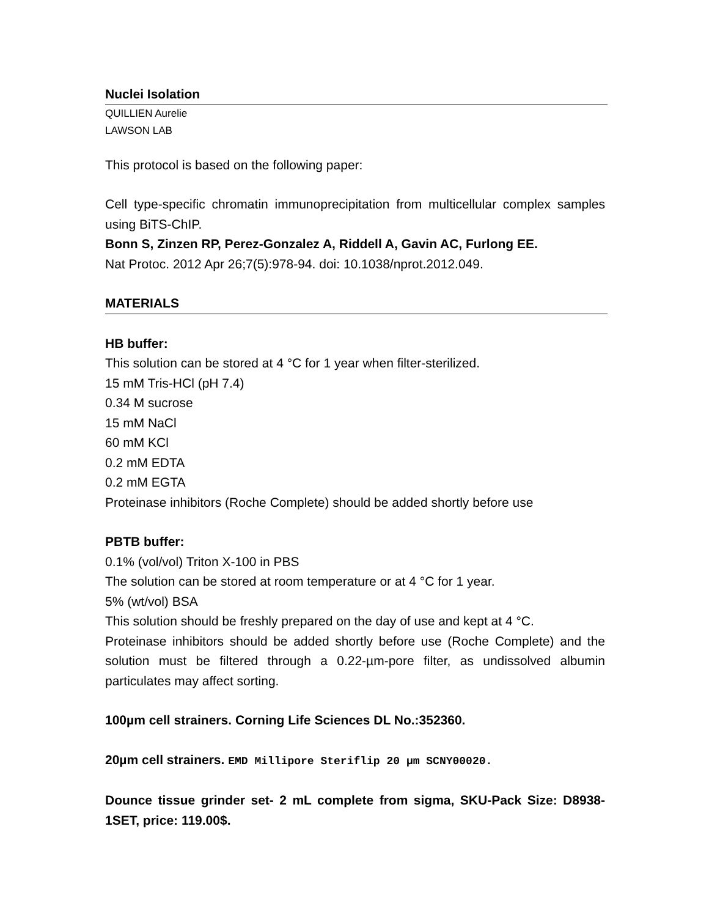Nuclei Isolation
QUILLIEN Aurelie
LAWSON LAB
This protocol is based on the following paper:
Cell type-specific chromatin immunoprecipitation from multicellular complex samples using BiTS-ChIP.
Bonn S, Zinzen RP, Perez-Gonzalez A, Riddell A, Gavin AC, Furlong EE.
Nat Protoc. 2012 Apr 26;7(5):978-94. doi: 10.1038/nprot.2012.049.
MATERIALS
HB buffer:
This solution can be stored at 4 °C for 1 year when filter-sterilized.
15 mM Tris-HCl (pH 7.4)
0.34 M sucrose
15 mM NaCl
60 mM KCl
0.2 mM EDTA
0.2 mM EGTA
Proteinase inhibitors (Roche Complete) should be added shortly before use
PBTB buffer:
0.1% (vol/vol) Triton X-100 in PBS
The solution can be stored at room temperature or at 4 °C for 1 year.
5% (wt/vol) BSA
This solution should be freshly prepared on the day of use and kept at 4 °C.
Proteinase inhibitors should be added shortly before use (Roche Complete) and the solution must be filtered through a 0.22-µm-pore filter, as undissolved albumin particulates may affect sorting.
100µm cell strainers. Corning Life Sciences DL No.:352360.
20µm cell strainers. EMD Millipore Steriflip 20 µm SCNY00020.
Dounce tissue grinder set- 2 mL complete from sigma, SKU-Pack Size: D8938-1SET, price: 119.00$.